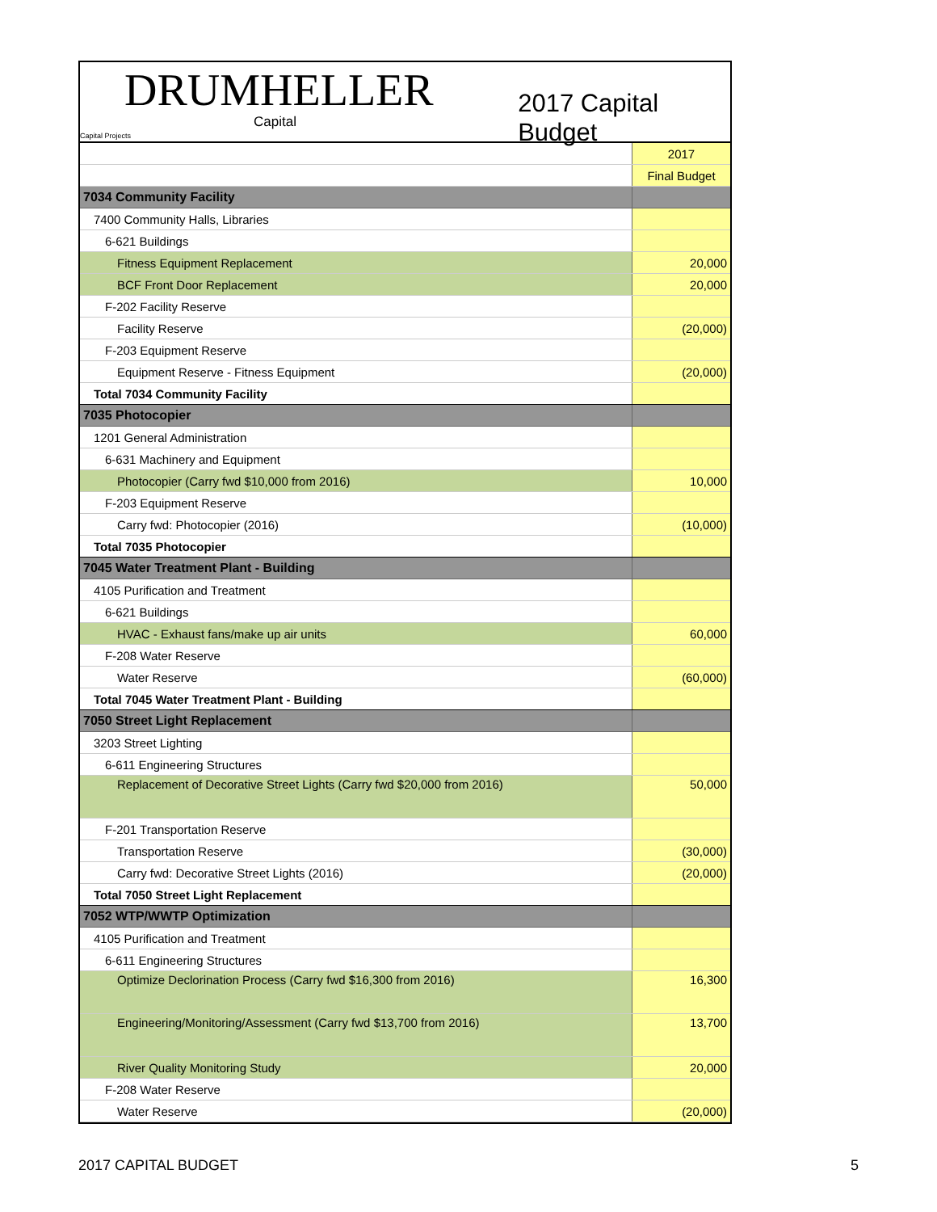DRUMHELLER
Capital
Capital Projects
2017 Capital Budget
| | 2017 |
| | Final Budget |
| 7034 Community Facility | |
| 7400 Community Halls, Libraries | |
| 6-621 Buildings | |
| Fitness Equipment Replacement | 20,000 |
| BCF Front Door Replacement | 20,000 |
| F-202 Facility Reserve | |
| Facility Reserve | (20,000) |
| F-203 Equipment Reserve | |
| Equipment Reserve - Fitness Equipment | (20,000) |
| Total 7034 Community Facility | |
| 7035 Photocopier | |
| 1201 General Administration | |
| 6-631 Machinery and Equipment | |
| Photocopier (Carry fwd $10,000 from 2016) | 10,000 |
| F-203 Equipment Reserve | |
| Carry fwd: Photocopier (2016) | (10,000) |
| Total 7035 Photocopier | |
| 7045 Water Treatment Plant - Building | |
| 4105 Purification and Treatment | |
| 6-621 Buildings | |
| HVAC - Exhaust fans/make up air units | 60,000 |
| F-208 Water Reserve | |
| Water Reserve | (60,000) |
| Total 7045 Water Treatment Plant - Building | |
| 7050 Street Light Replacement | |
| 3203 Street Lighting | |
| 6-611 Engineering Structures | |
| Replacement of Decorative Street Lights (Carry fwd $20,000 from 2016) | 50,000 |
| F-201 Transportation Reserve | |
| Transportation Reserve | (30,000) |
| Carry fwd: Decorative Street Lights (2016) | (20,000) |
| Total 7050 Street Light Replacement | |
| 7052 WTP/WWTP Optimization | |
| 4105 Purification and Treatment | |
| 6-611 Engineering Structures | |
| Optimize Declorination Process (Carry fwd $16,300 from 2016) | 16,300 |
| Engineering/Monitoring/Assessment (Carry fwd $13,700 from 2016) | 13,700 |
| River Quality Monitoring Study | 20,000 |
| F-208 Water Reserve | |
| Water Reserve | (20,000) |
2017 CAPITAL BUDGET 5